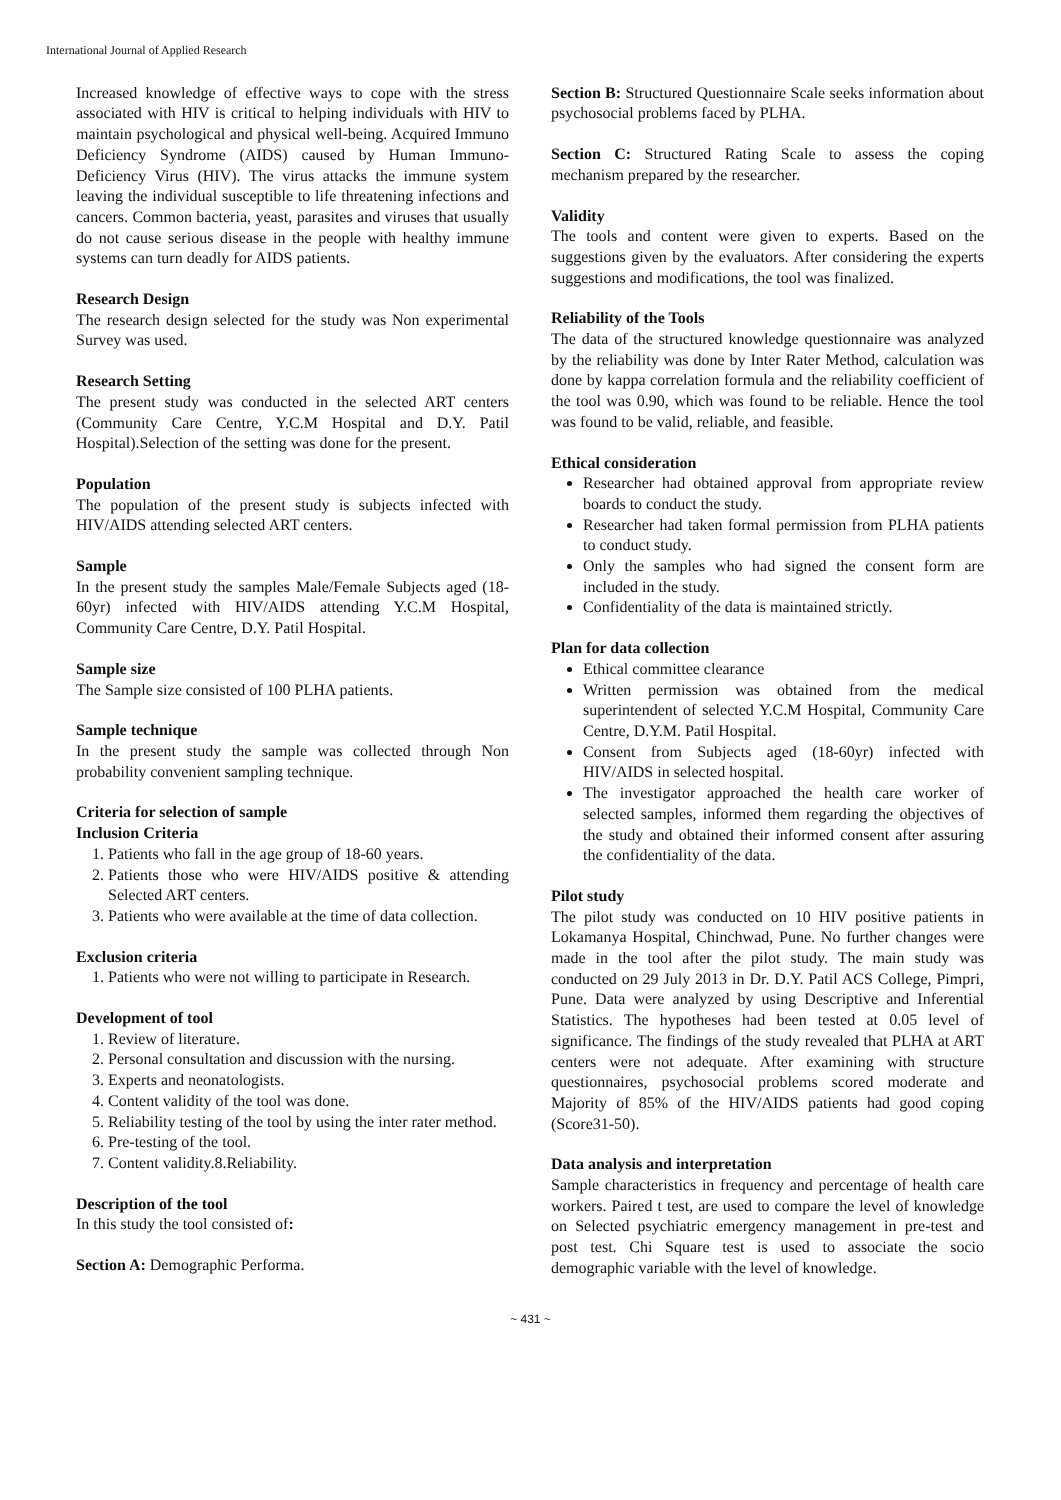International Journal of Applied Research
Increased knowledge of effective ways to cope with the stress associated with HIV is critical to helping individuals with HIV to maintain psychological and physical well-being. Acquired Immuno Deficiency Syndrome (AIDS) caused by Human Immuno-Deficiency Virus (HIV). The virus attacks the immune system leaving the individual susceptible to life threatening infections and cancers. Common bacteria, yeast, parasites and viruses that usually do not cause serious disease in the people with healthy immune systems can turn deadly for AIDS patients.
Research Design
The research design selected for the study was Non experimental Survey was used.
Research Setting
The present study was conducted in the selected ART centers (Community Care Centre, Y.C.M Hospital and D.Y. Patil Hospital).Selection of the setting was done for the present.
Population
The population of the present study is subjects infected with HIV/AIDS attending selected ART centers.
Sample
In the present study the samples Male/Female Subjects aged (18-60yr) infected with HIV/AIDS attending Y.C.M Hospital, Community Care Centre, D.Y. Patil Hospital.
Sample size
The Sample size consisted of 100 PLHA patients.
Sample technique
In the present study the sample was collected through Non probability convenient sampling technique.
Criteria for selection of sample
Inclusion Criteria
1. Patients who fall in the age group of 18-60 years.
2. Patients those who were HIV/AIDS positive & attending Selected ART centers.
3. Patients who were available at the time of data collection.
Exclusion criteria
1. Patients who were not willing to participate in Research.
Development of tool
1. Review of literature.
2. Personal consultation and discussion with the nursing.
3. Experts and neonatologists.
4. Content validity of the tool was done.
5. Reliability testing of the tool by using the inter rater method.
6. Pre-testing of the tool.
7. Content validity.8.Reliability.
Description of the tool
In this study the tool consisted of:
Section A: Demographic Performa.
Section B: Structured Questionnaire Scale seeks information about psychosocial problems faced by PLHA.
Section C: Structured Rating Scale to assess the coping mechanism prepared by the researcher.
Validity
The tools and content were given to experts. Based on the suggestions given by the evaluators. After considering the experts suggestions and modifications, the tool was finalized.
Reliability of the Tools
The data of the structured knowledge questionnaire was analyzed by the reliability was done by Inter Rater Method, calculation was done by kappa correlation formula and the reliability coefficient of the tool was 0.90, which was found to be reliable. Hence the tool was found to be valid, reliable, and feasible.
Ethical consideration
Researcher had obtained approval from appropriate review boards to conduct the study.
Researcher had taken formal permission from PLHA patients to conduct study.
Only the samples who had signed the consent form are included in the study.
Confidentiality of the data is maintained strictly.
Plan for data collection
Ethical committee clearance
Written permission was obtained from the medical superintendent of selected Y.C.M Hospital, Community Care Centre, D.Y.M. Patil Hospital.
Consent from Subjects aged (18-60yr) infected with HIV/AIDS in selected hospital.
The investigator approached the health care worker of selected samples, informed them regarding the objectives of the study and obtained their informed consent after assuring the confidentiality of the data.
Pilot study
The pilot study was conducted on 10 HIV positive patients in Lokamanya Hospital, Chinchwad, Pune. No further changes were made in the tool after the pilot study. The main study was conducted on 29 July 2013 in Dr. D.Y. Patil ACS College, Pimpri, Pune. Data were analyzed by using Descriptive and Inferential Statistics. The hypotheses had been tested at 0.05 level of significance. The findings of the study revealed that PLHA at ART centers were not adequate. After examining with structure questionnaires, psychosocial problems scored moderate and Majority of 85% of the HIV/AIDS patients had good coping (Score31-50).
Data analysis and interpretation
Sample characteristics in frequency and percentage of health care workers. Paired t test, are used to compare the level of knowledge on Selected psychiatric emergency management in pre-test and post test. Chi Square test is used to associate the socio demographic variable with the level of knowledge.
~ 431 ~